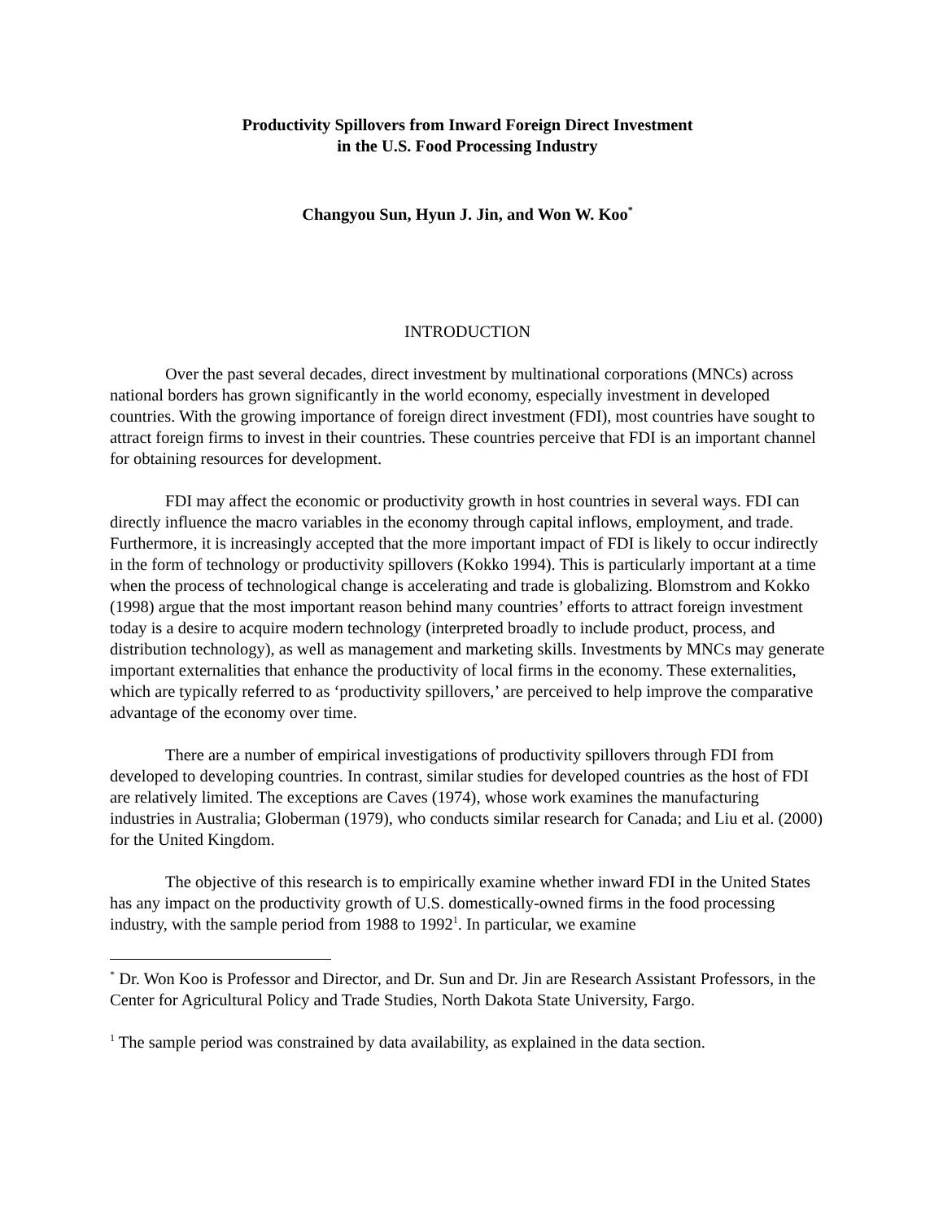Productivity Spillovers from Inward Foreign Direct Investment
in the U.S. Food Processing Industry
Changyou Sun, Hyun J. Jin, and Won W. Koo<sup>*</sup>
INTRODUCTION
Over the past several decades, direct investment by multinational corporations (MNCs) across national borders has grown significantly in the world economy, especially investment in developed countries. With the growing importance of foreign direct investment (FDI), most countries have sought to attract foreign firms to invest in their countries. These countries perceive that FDI is an important channel for obtaining resources for development.
FDI may affect the economic or productivity growth in host countries in several ways. FDI can directly influence the macro variables in the economy through capital inflows, employment, and trade. Furthermore, it is increasingly accepted that the more important impact of FDI is likely to occur indirectly in the form of technology or productivity spillovers (Kokko 1994). This is particularly important at a time when the process of technological change is accelerating and trade is globalizing. Blomstrom and Kokko (1998) argue that the most important reason behind many countries’ efforts to attract foreign investment today is a desire to acquire modern technology (interpreted broadly to include product, process, and distribution technology), as well as management and marketing skills. Investments by MNCs may generate important externalities that enhance the productivity of local firms in the economy. These externalities, which are typically referred to as ‘productivity spillovers,’ are perceived to help improve the comparative advantage of the economy over time.
There are a number of empirical investigations of productivity spillovers through FDI from developed to developing countries. In contrast, similar studies for developed countries as the host of FDI are relatively limited. The exceptions are Caves (1974), whose work examines the manufacturing industries in Australia; Globerman (1979), who conducts similar research for Canada; and Liu et al. (2000) for the United Kingdom.
The objective of this research is to empirically examine whether inward FDI in the United States has any impact on the productivity growth of U.S. domestically-owned firms in the food processing industry, with the sample period from 1988 to 1992<sup>1</sup>. In particular, we examine
<sup>*</sup> Dr. Won Koo is Professor and Director, and Dr. Sun and Dr. Jin are Research Assistant Professors, in the Center for Agricultural Policy and Trade Studies, North Dakota State University, Fargo.
<sup>1</sup> The sample period was constrained by data availability, as explained in the data section.